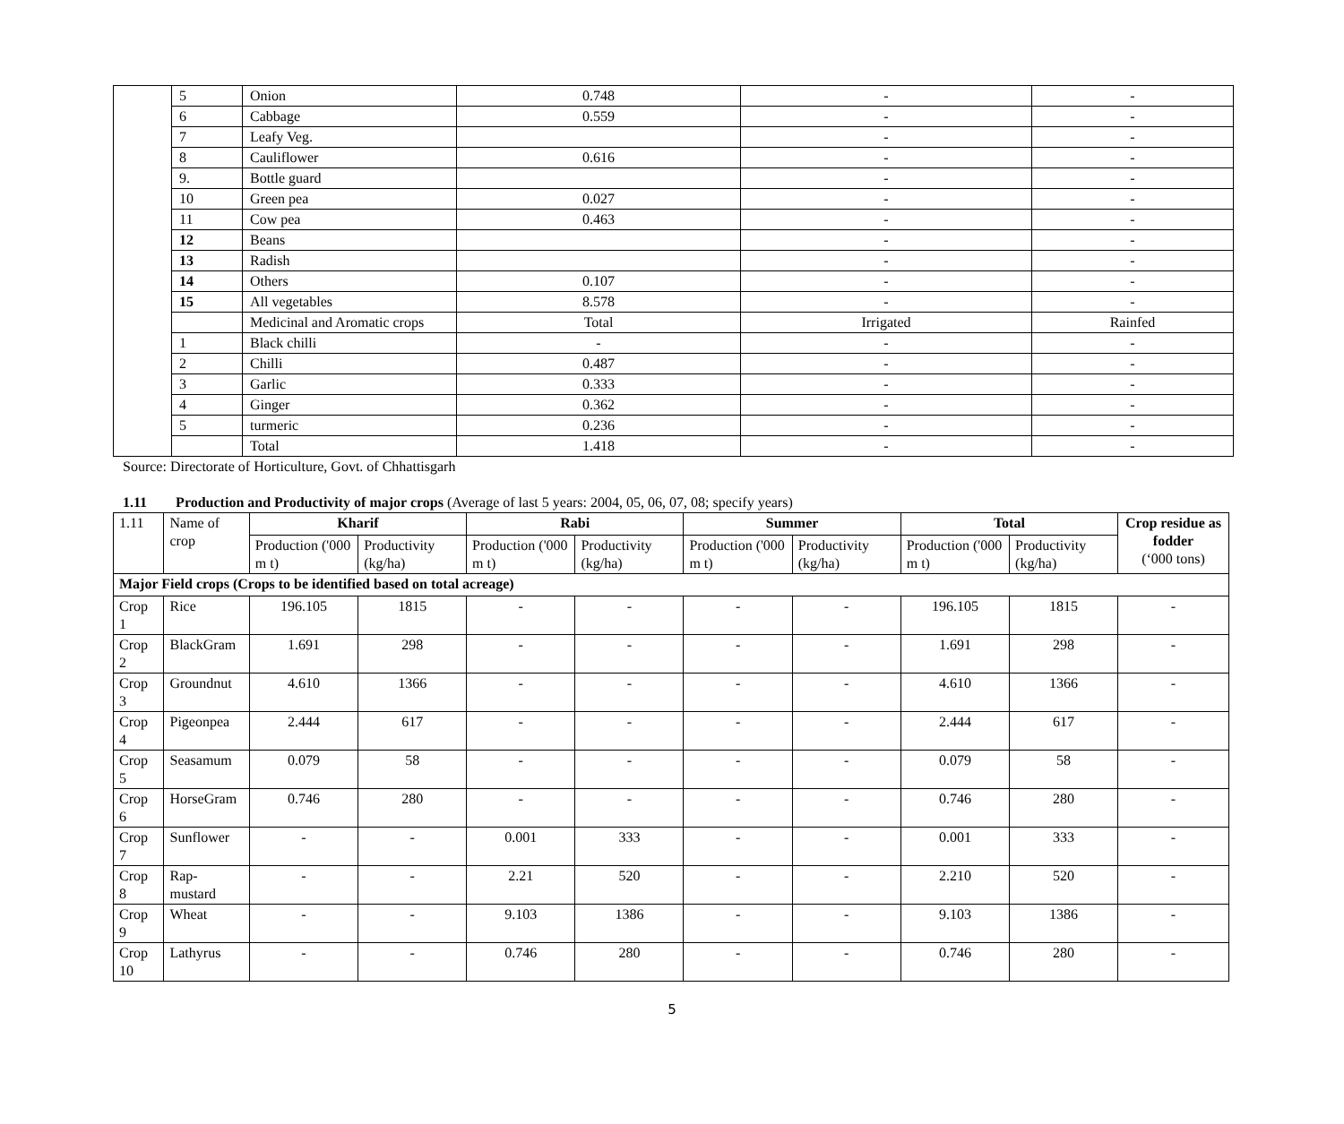| | 5 | Onion | 0.748 | - | - |
| | 6 | Cabbage | 0.559 | - | - |
| | 7 | Leafy Veg. | | - | - |
| | 8 | Cauliflower | 0.616 | - | - |
| | 9. | Bottle guard | | - | - |
| | 10 | Green pea | 0.027 | - | - |
| | 11 | Cow pea | 0.463 | - | - |
| | 12 | Beans | | - | - |
| | 13 | Radish | | - | - |
| | 14 | Others | 0.107 | - | - |
| | 15 | All vegetables | 8.578 | - | - |
| | | Medicinal and Aromatic crops | Total | Irrigated | Rainfed |
| | 1 | Black chilli | - | - | - |
| | 2 | Chilli | 0.487 | - | - |
| | 3 | Garlic | 0.333 | - | - |
| | 4 | Ginger | 0.362 | - | - |
| | 5 | turmeric | 0.236 | - | - |
| | | Total | 1.418 | - | - |
Source: Directorate of Horticulture, Govt. of Chhattisgarh
1.11 Production and Productivity of major crops (Average of last 5 years: 2004, 05, 06, 07, 08; specify years)
| 1.11 | Name of crop | Kharif | | Rabi | | Summer | | Total | | Crop residue as fodder (‘000 tons) |
| | | Production ('000 m t) | Productivity (kg/ha) | Production ('000 m t) | Productivity (kg/ha) | Production ('000 m t) | Productivity (kg/ha) | Production ('000 m t) | Productivity (kg/ha) | |
| Major Field crops (Crops to be identified based on total acreage) | | | | | | | | | | |
| Crop 1 | Rice | 196.105 | 1815 | - | - | - | - | 196.105 | 1815 | - |
| Crop 2 | BlackGram | 1.691 | 298 | - | - | - | - | 1.691 | 298 | - |
| Crop 3 | Groundnut | 4.610 | 1366 | - | - | - | - | 4.610 | 1366 | - |
| Crop 4 | Pigeonpea | 2.444 | 617 | - | - | - | - | 2.444 | 617 | - |
| Crop 5 | Seasamum | 0.079 | 58 | - | - | - | - | 0.079 | 58 | - |
| Crop 6 | HorseGram | 0.746 | 280 | - | - | - | - | 0.746 | 280 | - |
| Crop 7 | Sunflower | - | - | 0.001 | 333 | - | - | 0.001 | 333 | - |
| Crop 8 | Rap-mustard | - | - | 2.21 | 520 | - | - | 2.210 | 520 | - |
| Crop 9 | Wheat | - | - | 9.103 | 1386 | - | - | 9.103 | 1386 | - |
| Crop 10 | Lathyrus | - | - | 0.746 | 280 | - | - | 0.746 | 280 | - |
5